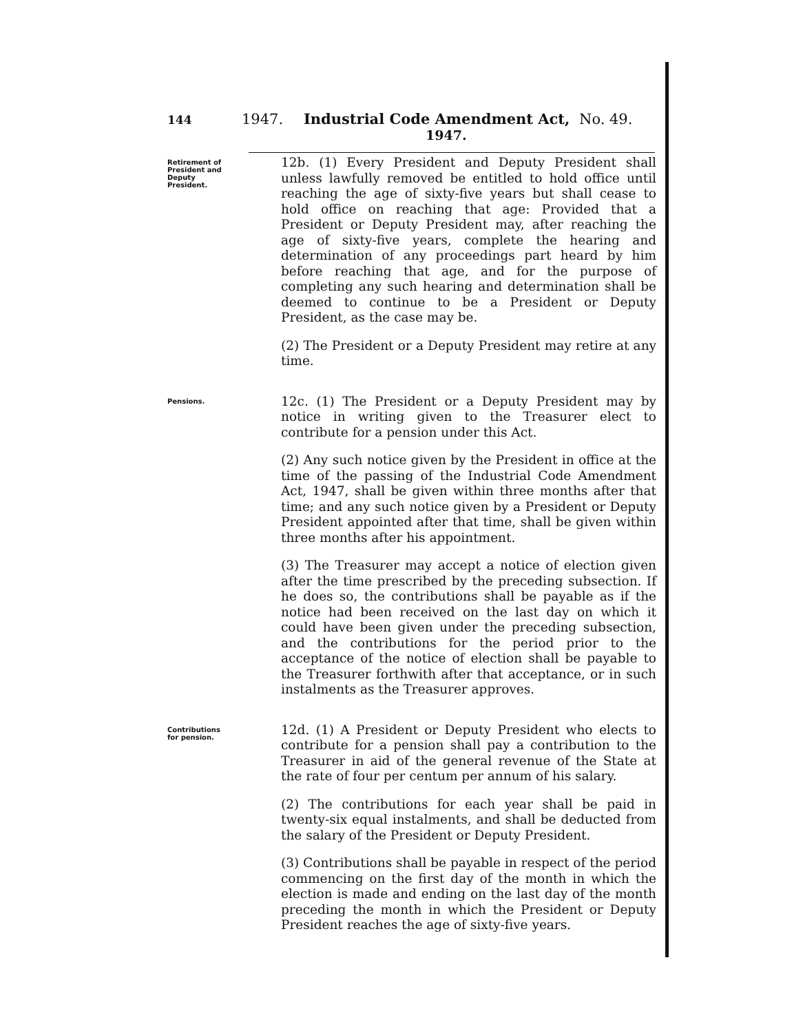144 1947. Industrial Code Amendment Act, No. 49.
1947.
Retirement of
President and
Deputy
President.
12b. (1) Every President and Deputy President shall unless lawfully removed be entitled to hold office until reaching the age of sixty-five years but shall cease to hold office on reaching that age: Provided that a President or Deputy President may, after reaching the age of sixty-five years, complete the hearing and determination of any proceedings part heard by him before reaching that age, and for the purpose of completing any such hearing and determination shall be deemed to continue to be a President or Deputy President, as the case may be.
(2) The President or a Deputy President may retire at any time.
Pensions.
12c. (1) The President or a Deputy President may by notice in writing given to the Treasurer elect to contribute for a pension under this Act.
(2) Any such notice given by the President in office at the time of the passing of the Industrial Code Amendment Act, 1947, shall be given within three months after that time; and any such notice given by a President or Deputy President appointed after that time, shall be given within three months after his appointment.
(3) The Treasurer may accept a notice of election given after the time prescribed by the preceding subsection. If he does so, the contributions shall be payable as if the notice had been received on the last day on which it could have been given under the preceding subsection, and the contributions for the period prior to the acceptance of the notice of election shall be payable to the Treasurer forthwith after that acceptance, or in such instalments as the Treasurer approves.
Contributions
for pension.
12d. (1) A President or Deputy President who elects to contribute for a pension shall pay a contribution to the Treasurer in aid of the general revenue of the State at the rate of four per centum per annum of his salary.
(2) The contributions for each year shall be paid in twenty-six equal instalments, and shall be deducted from the salary of the President or Deputy President.
(3) Contributions shall be payable in respect of the period commencing on the first day of the month in which the election is made and ending on the last day of the month preceding the month in which the President or Deputy President reaches the age of sixty-five years.